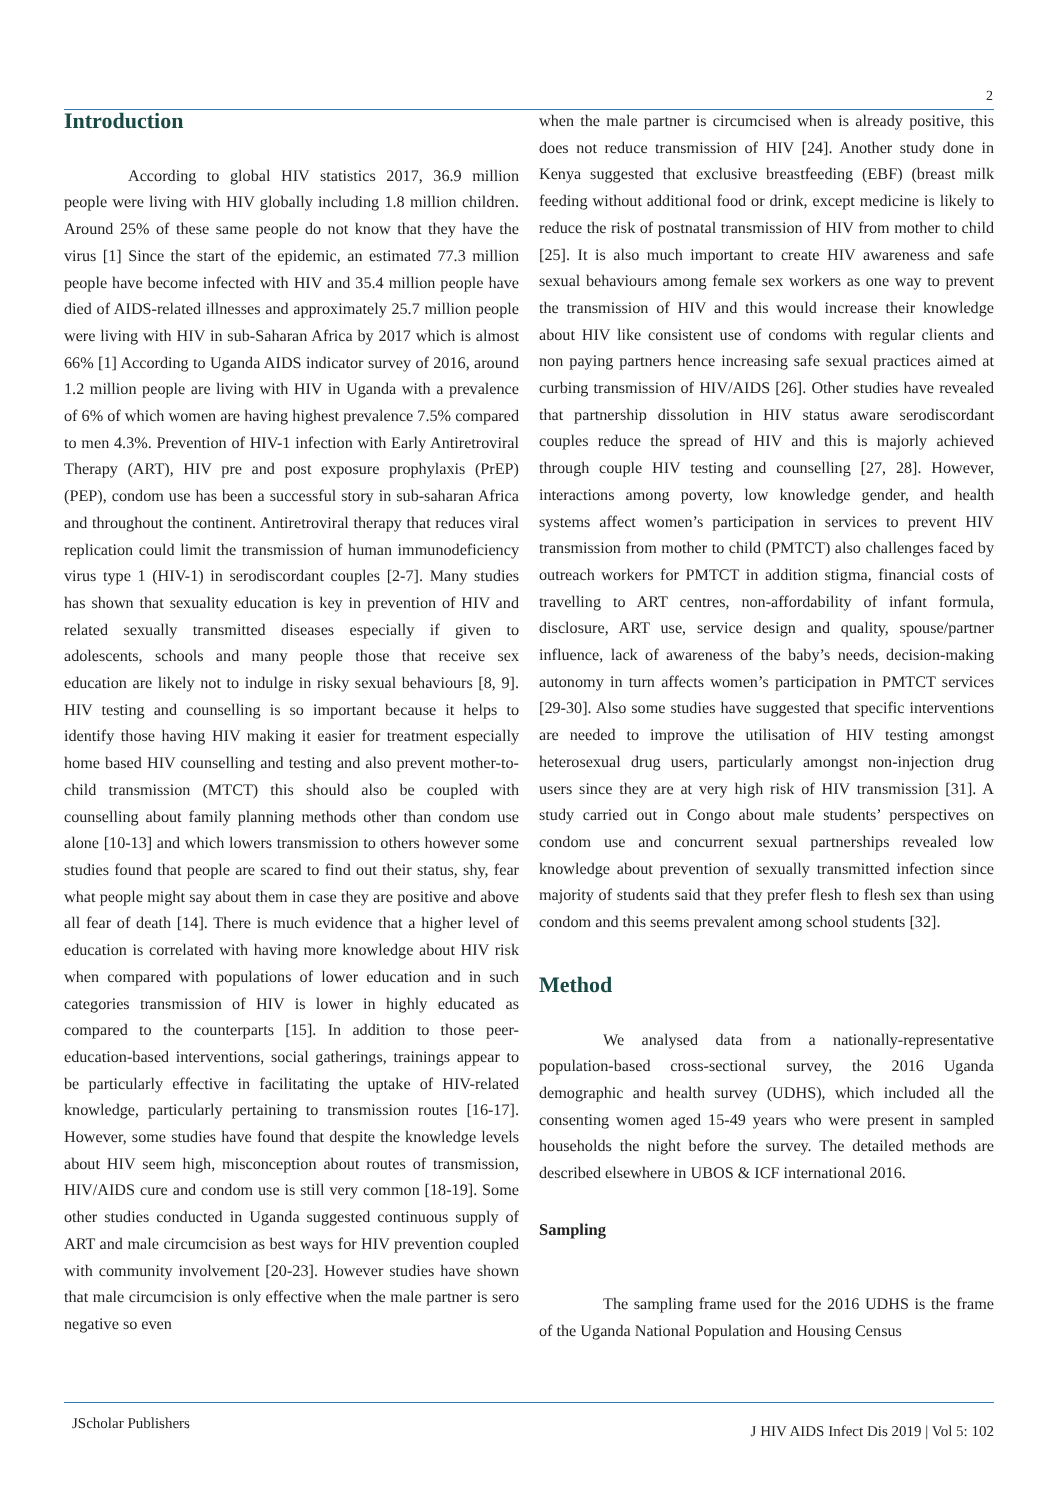2
Introduction
According to global HIV statistics 2017, 36.9 million people were living with HIV globally including 1.8 million children. Around 25% of these same people do not know that they have the virus [1] Since the start of the epidemic, an estimated 77.3 million people have become infected with HIV and 35.4 million people have died of AIDS-related illnesses and approximately 25.7 million people were living with HIV in sub-Saharan Africa by 2017 which is almost 66% [1] According to Uganda AIDS indicator survey of 2016, around 1.2 million people are living with HIV in Uganda with a prevalence of 6% of which women are having highest prevalence 7.5% compared to men 4.3%. Prevention of HIV-1 infection with Early Antiretroviral Therapy (ART), HIV pre and post exposure prophylaxis (PrEP) (PEP), condom use has been a successful story in sub-saharan Africa and throughout the continent. Antiretroviral therapy that reduces viral replication could limit the transmission of human immunodeficiency virus type 1 (HIV-1) in serodiscordant couples [2-7]. Many studies has shown that sexuality education is key in prevention of HIV and related sexually transmitted diseases especially if given to adolescents, schools and many people those that receive sex education are likely not to indulge in risky sexual behaviours [8, 9]. HIV testing and counselling is so important because it helps to identify those having HIV making it easier for treatment especially home based HIV counselling and testing and also prevent mother-to-child transmission (MTCT) this should also be coupled with counselling about family planning methods other than condom use alone [10-13] and which lowers transmission to others however some studies found that people are scared to find out their status, shy, fear what people might say about them in case they are positive and above all fear of death [14]. There is much evidence that a higher level of education is correlated with having more knowledge about HIV risk when compared with populations of lower education and in such categories transmission of HIV is lower in highly educated as compared to the counterparts [15]. In addition to those peer-education-based interventions, social gatherings, trainings appear to be particularly effective in facilitating the uptake of HIV-related knowledge, particularly pertaining to transmission routes [16-17]. However, some studies have found that despite the knowledge levels about HIV seem high, misconception about routes of transmission, HIV/AIDS cure and condom use is still very common [18-19]. Some other studies conducted in Uganda suggested continuous supply of ART and male circumcision as best ways for HIV prevention coupled with community involvement [20-23]. However studies have shown that male circumcision is only effective when the male partner is sero negative so even
when the male partner is circumcised when is already positive, this does not reduce transmission of HIV [24]. Another study done in Kenya suggested that exclusive breastfeeding (EBF) (breast milk feeding without additional food or drink, except medicine is likely to reduce the risk of postnatal transmission of HIV from mother to child [25]. It is also much important to create HIV awareness and safe sexual behaviours among female sex workers as one way to prevent the transmission of HIV and this would increase their knowledge about HIV like consistent use of condoms with regular clients and non paying partners hence increasing safe sexual practices aimed at curbing transmission of HIV/AIDS [26]. Other studies have revealed that partnership dissolution in HIV status aware serodiscordant couples reduce the spread of HIV and this is majorly achieved through couple HIV testing and counselling [27, 28]. However, interactions among poverty, low knowledge gender, and health systems affect women’s participation in services to prevent HIV transmission from mother to child (PMTCT) also challenges faced by outreach workers for PMTCT in addition stigma, financial costs of travelling to ART centres, non-affordability of infant formula, disclosure, ART use, service design and quality, spouse/partner influence, lack of awareness of the baby’s needs, decision-making autonomy in turn affects women’s participation in PMTCT services [29-30]. Also some studies have suggested that specific interventions are needed to improve the utilisation of HIV testing amongst heterosexual drug users, particularly amongst non-injection drug users since they are at very high risk of HIV transmission [31]. A study carried out in Congo about male students’ perspectives on condom use and concurrent sexual partnerships revealed low knowledge about prevention of sexually transmitted infection since majority of students said that they prefer flesh to flesh sex than using condom and this seems prevalent among school students [32].
Method
We analysed data from a nationally-representative population-based cross-sectional survey, the 2016 Uganda demographic and health survey (UDHS), which included all the consenting women aged 15-49 years who were present in sampled households the night before the survey. The detailed methods are described elsewhere in UBOS & ICF international 2016.
Sampling
The sampling frame used for the 2016 UDHS is the frame of the Uganda National Population and Housing Census
JScholar Publishers J HIV AIDS Infect Dis 2019 | Vol 5: 102